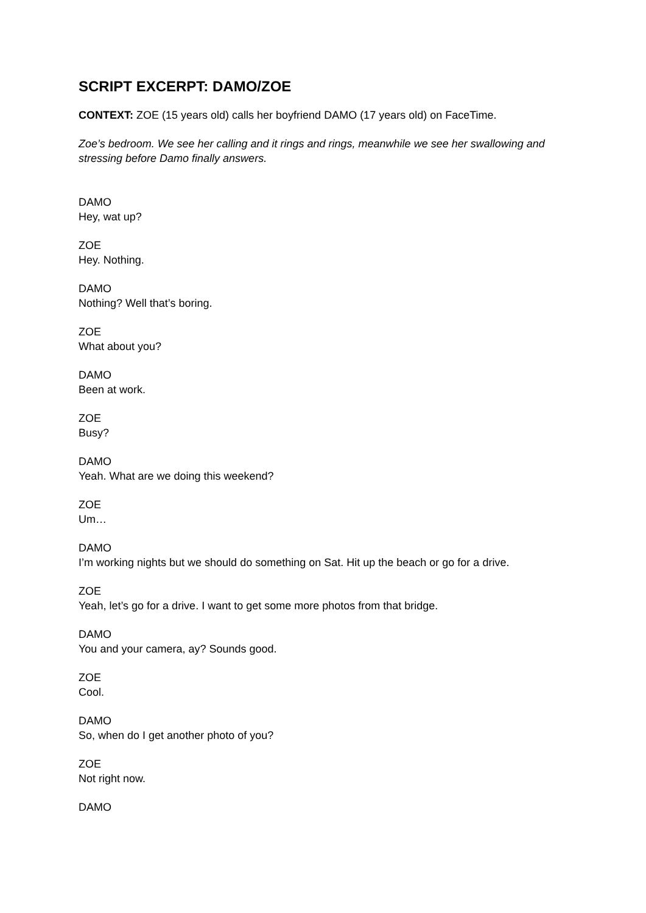SCRIPT EXCERPT: DAMO/ZOE
CONTEXT: ZOE (15 years old) calls her boyfriend DAMO (17 years old) on FaceTime.
Zoe’s bedroom. We see her calling and it rings and rings, meanwhile we see her swallowing and stressing before Damo finally answers.
DAMO
Hey, wat up?
ZOE
Hey. Nothing.
DAMO
Nothing? Well that’s boring.
ZOE
What about you?
DAMO
Been at work.
ZOE
Busy?
DAMO
Yeah. What are we doing this weekend?
ZOE
Um…
DAMO
I’m working nights but we should do something on Sat. Hit up the beach or go for a drive.
ZOE
Yeah, let’s go for a drive. I want to get some more photos from that bridge.
DAMO
You and your camera, ay? Sounds good.
ZOE
Cool.
DAMO
So, when do I get another photo of you?
ZOE
Not right now.
DAMO